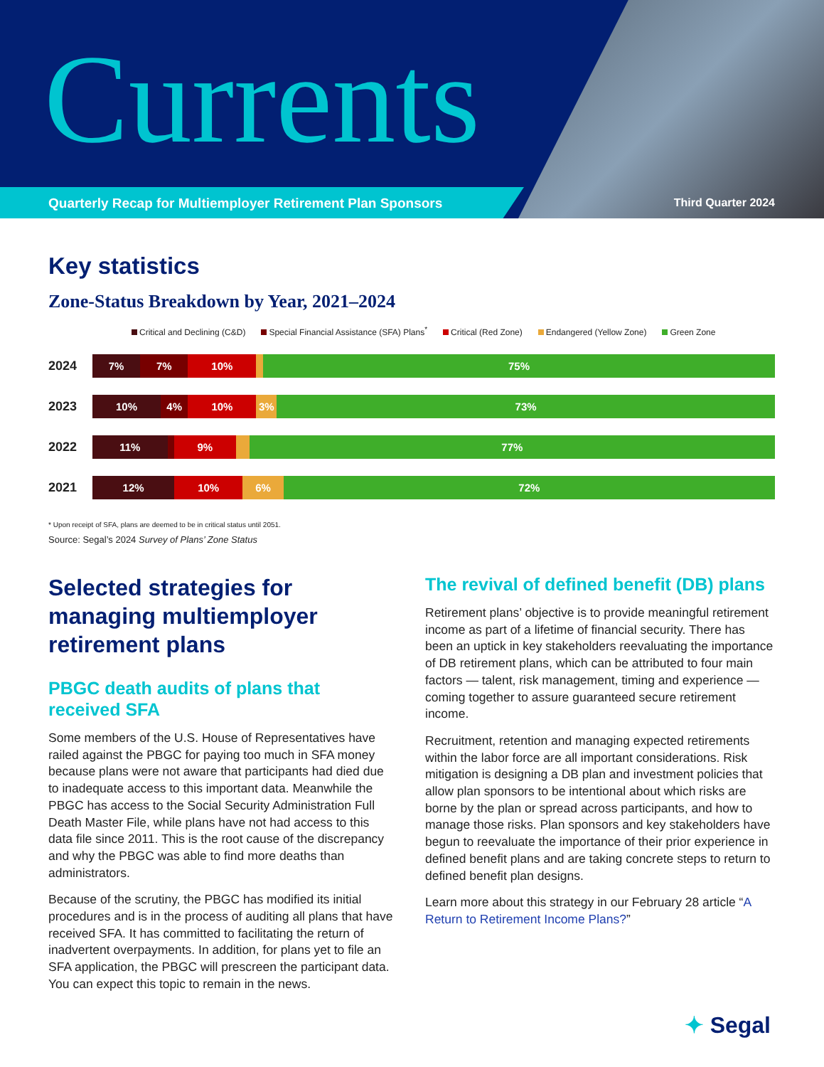Currents
Quarterly Recap for Multiemployer Retirement Plan Sponsors
Third Quarter 2024
Key statistics
Zone-Status Breakdown by Year, 2021–2024
Critical and Declining (C&D) Special Financial Assistance (SFA) Plans<sup>*</sup> Critical (Red Zone) Endangered (Yellow Zone) Green Zone
2024
7% 7% 10%
1%
75%
2023
10% 4% 10% 3% 73%
2022
11%
1%
9%
2%
77%
2021
12% 10% 6% 72%
* Upon receipt of SFA, plans are deemed to be in critical status until 2051.
Source: Segal’s 2024 Survey of Plans’ Zone Status
Selected strategies for managing multiemployer retirement plans
PBGC death audits of plans that received SFA
Some members of the U.S. House of Representatives have railed against the PBGC for paying too much in SFA money because plans were not aware that participants had died due to inadequate access to this important data. Meanwhile the PBGC has access to the Social Security Administration Full Death Master File, while plans have not had access to this data file since 2011. This is the root cause of the discrepancy and why the PBGC was able to find more deaths than administrators.
Because of the scrutiny, the PBGC has modified its initial procedures and is in the process of auditing all plans that have received SFA. It has committed to facilitating the return of inadvertent overpayments. In addition, for plans yet to file an SFA application, the PBGC will prescreen the participant data. You can expect this topic to remain in the news.
The revival of defined benefit (DB) plans
Retirement plans’ objective is to provide meaningful retirement income as part of a lifetime of financial security. There has been an uptick in key stakeholders reevaluating the importance of DB retirement plans, which can be attributed to four main factors — talent, risk management, timing and experience — coming together to assure guaranteed secure retirement income.
Recruitment, retention and managing expected retirements within the labor force are all important considerations. Risk mitigation is designing a DB plan and investment policies that allow plan sponsors to be intentional about which risks are borne by the plan or spread across participants, and how to manage those risks. Plan sponsors and key stakeholders have begun to reevaluate the importance of their prior experience in defined benefit plans and are taking concrete steps to return to defined benefit plan designs.
Learn more about this strategy in our February 28 article “A Return to Retirement Income Plans?”
✦ Segal